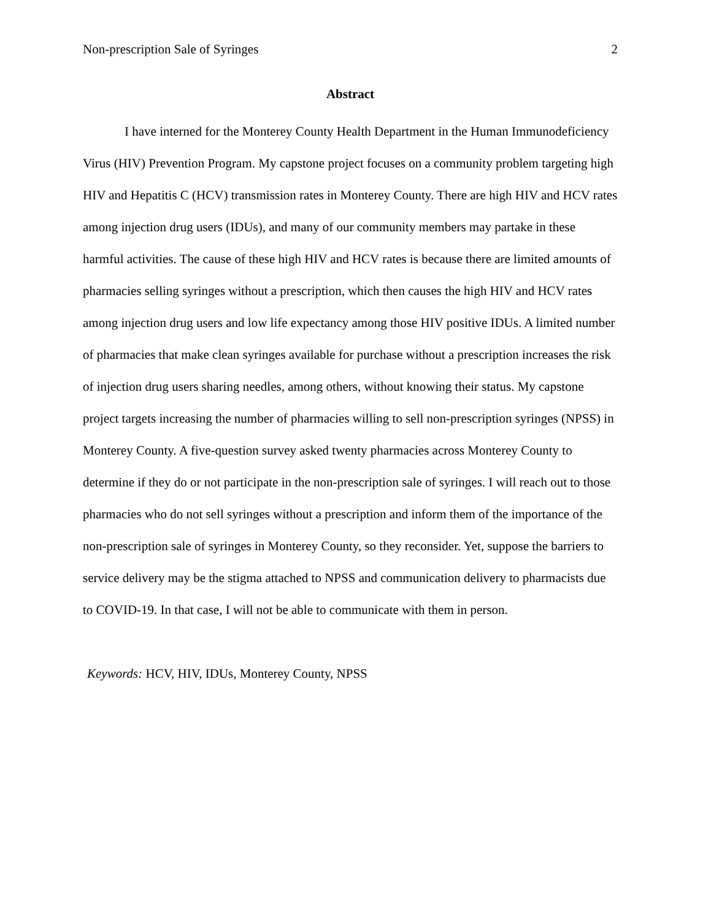Non-prescription Sale of Syringes 2
Abstract
I have interned for the Monterey County Health Department in the Human Immunodeficiency Virus (HIV) Prevention Program. My capstone project focuses on a community problem targeting high HIV and Hepatitis C (HCV) transmission rates in Monterey County. There are high HIV and HCV rates among injection drug users (IDUs), and many of our community members may partake in these harmful activities. The cause of these high HIV and HCV rates is because there are limited amounts of pharmacies selling syringes without a prescription, which then causes the high HIV and HCV rates among injection drug users and low life expectancy among those HIV positive IDUs. A limited number of pharmacies that make clean syringes available for purchase without a prescription increases the risk of injection drug users sharing needles, among others, without knowing their status. My capstone project targets increasing the number of pharmacies willing to sell non-prescription syringes (NPSS) in Monterey County. A five-question survey asked twenty pharmacies across Monterey County to determine if they do or not participate in the non-prescription sale of syringes. I will reach out to those pharmacies who do not sell syringes without a prescription and inform them of the importance of the non-prescription sale of syringes in Monterey County, so they reconsider. Yet, suppose the barriers to service delivery may be the stigma attached to NPSS and communication delivery to pharmacists due to COVID-19. In that case, I will not be able to communicate with them in person.
Keywords: HCV, HIV, IDUs, Monterey County, NPSS